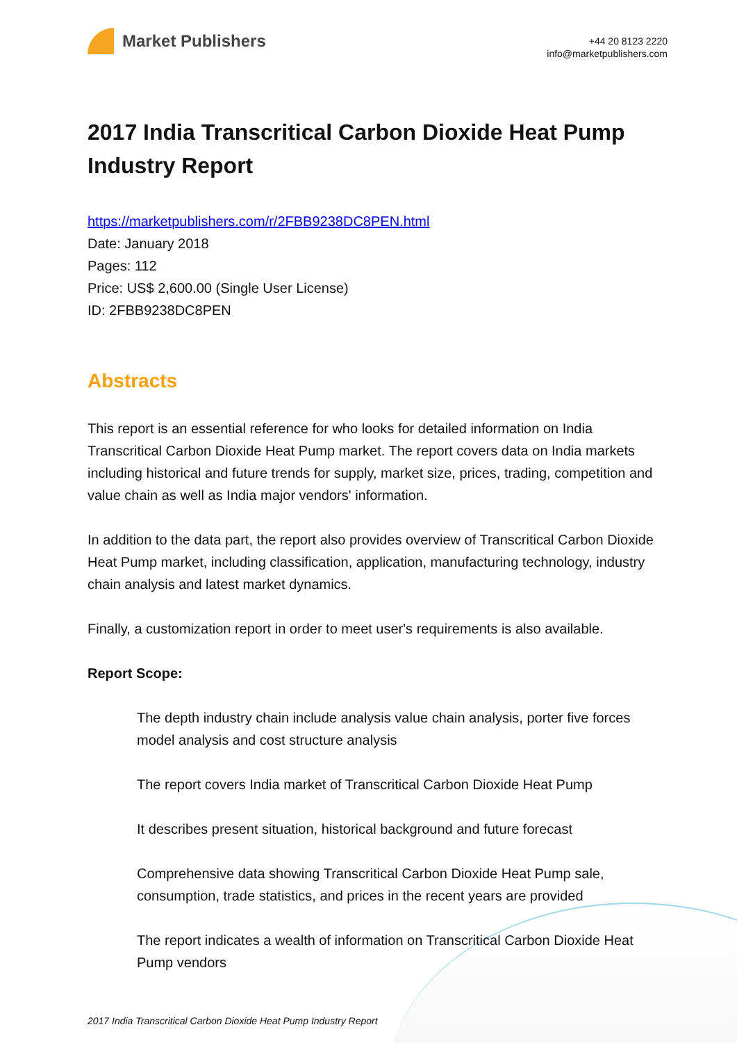Market Publishers
+44 20 8123 2220
info@marketpublishers.com
2017 India Transcritical Carbon Dioxide Heat Pump Industry Report
https://marketpublishers.com/r/2FBB9238DC8PEN.html
Date: January 2018
Pages: 112
Price: US$ 2,600.00 (Single User License)
ID: 2FBB9238DC8PEN
Abstracts
This report is an essential reference for who looks for detailed information on India Transcritical Carbon Dioxide Heat Pump market. The report covers data on India markets including historical and future trends for supply, market size, prices, trading, competition and value chain as well as India major vendors' information.
In addition to the data part, the report also provides overview of Transcritical Carbon Dioxide Heat Pump market, including classification, application, manufacturing technology, industry chain analysis and latest market dynamics.
Finally, a customization report in order to meet user's requirements is also available.
Report Scope:
The depth industry chain include analysis value chain analysis, porter five forces model analysis and cost structure analysis
The report covers India market of Transcritical Carbon Dioxide Heat Pump
It describes present situation, historical background and future forecast
Comprehensive data showing Transcritical Carbon Dioxide Heat Pump sale, consumption, trade statistics, and prices in the recent years are provided
The report indicates a wealth of information on Transcritical Carbon Dioxide Heat Pump vendors
2017 India Transcritical Carbon Dioxide Heat Pump Industry Report